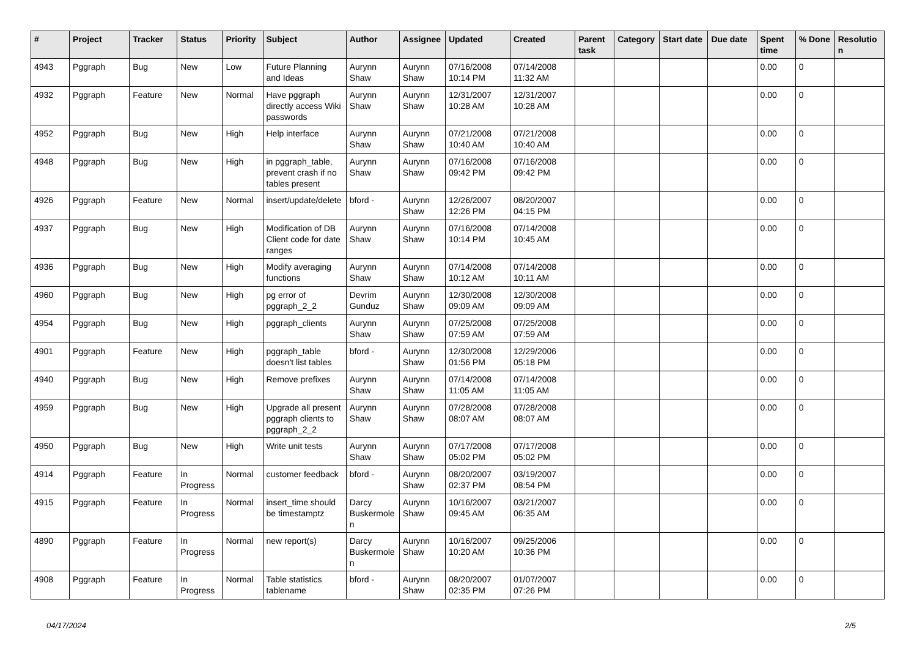| # | Project | Tracker | Status | Priority | Subject | Author | Assignee | Updated | Created | Parent task | Category | Start date | Due date | Spent time | % Done | Resolution |
| --- | --- | --- | --- | --- | --- | --- | --- | --- | --- | --- | --- | --- | --- | --- | --- | --- |
| 4943 | Pggraph | Bug | New | Low | Future Planning and Ideas | Aurynn Shaw | Aurynn Shaw | 07/16/2008 10:14 PM | 07/14/2008 11:32 AM | | | | | 0.00 | 0 | |
| 4932 | Pggraph | Feature | New | Normal | Have pggraph directly access Wiki passwords | Aurynn Shaw | Aurynn Shaw | 12/31/2007 10:28 AM | 12/31/2007 10:28 AM | | | | | 0.00 | 0 | |
| 4952 | Pggraph | Bug | New | High | Help interface | Aurynn Shaw | Aurynn Shaw | 07/21/2008 10:40 AM | 07/21/2008 10:40 AM | | | | | 0.00 | 0 | |
| 4948 | Pggraph | Bug | New | High | in pggraph_table, prevent crash if no tables present | Aurynn Shaw | Aurynn Shaw | 07/16/2008 09:42 PM | 07/16/2008 09:42 PM | | | | | 0.00 | 0 | |
| 4926 | Pggraph | Feature | New | Normal | insert/update/delete | bford - | Aurynn Shaw | 12/26/2007 12:26 PM | 08/20/2007 04:15 PM | | | | | 0.00 | 0 | |
| 4937 | Pggraph | Bug | New | High | Modification of DB Client code for date ranges | Aurynn Shaw | Aurynn Shaw | 07/16/2008 10:14 PM | 07/14/2008 10:45 AM | | | | | 0.00 | 0 | |
| 4936 | Pggraph | Bug | New | High | Modify averaging functions | Aurynn Shaw | Aurynn Shaw | 07/14/2008 10:12 AM | 07/14/2008 10:11 AM | | | | | 0.00 | 0 | |
| 4960 | Pggraph | Bug | New | High | pg error of pggraph_2_2 | Devrim Gunduz | Aurynn Shaw | 12/30/2008 09:09 AM | 12/30/2008 09:09 AM | | | | | 0.00 | 0 | |
| 4954 | Pggraph | Bug | New | High | pggraph_clients | Aurynn Shaw | Aurynn Shaw | 07/25/2008 07:59 AM | 07/25/2008 07:59 AM | | | | | 0.00 | 0 | |
| 4901 | Pggraph | Feature | New | High | pggraph_table doesn't list tables | bford - | Aurynn Shaw | 12/30/2008 01:56 PM | 12/29/2006 05:18 PM | | | | | 0.00 | 0 | |
| 4940 | Pggraph | Bug | New | High | Remove prefixes | Aurynn Shaw | Aurynn Shaw | 07/14/2008 11:05 AM | 07/14/2008 11:05 AM | | | | | 0.00 | 0 | |
| 4959 | Pggraph | Bug | New | High | Upgrade all present pggraph clients to pggraph_2_2 | Aurynn Shaw | Aurynn Shaw | 07/28/2008 08:07 AM | 07/28/2008 08:07 AM | | | | | 0.00 | 0 | |
| 4950 | Pggraph | Bug | New | High | Write unit tests | Aurynn Shaw | Aurynn Shaw | 07/17/2008 05:02 PM | 07/17/2008 05:02 PM | | | | | 0.00 | 0 | |
| 4914 | Pggraph | Feature | In Progress | Normal | customer feedback | bford - | Aurynn Shaw | 08/20/2007 02:37 PM | 03/19/2007 08:54 PM | | | | | 0.00 | 0 | |
| 4915 | Pggraph | Feature | In Progress | Normal | insert_time should be timestamptz | Darcy Buskermolen | Aurynn Shaw | 10/16/2007 09:45 AM | 03/21/2007 06:35 AM | | | | | 0.00 | 0 | |
| 4890 | Pggraph | Feature | In Progress | Normal | new report(s) | Darcy Buskermolen | Aurynn Shaw | 10/16/2007 10:20 AM | 09/25/2006 10:36 PM | | | | | 0.00 | 0 | |
| 4908 | Pggraph | Feature | In Progress | Normal | Table statistics tablename | bford - | Aurynn Shaw | 08/20/2007 02:35 PM | 01/07/2007 07:26 PM | | | | | 0.00 | 0 | |
04/17/2024 2/5